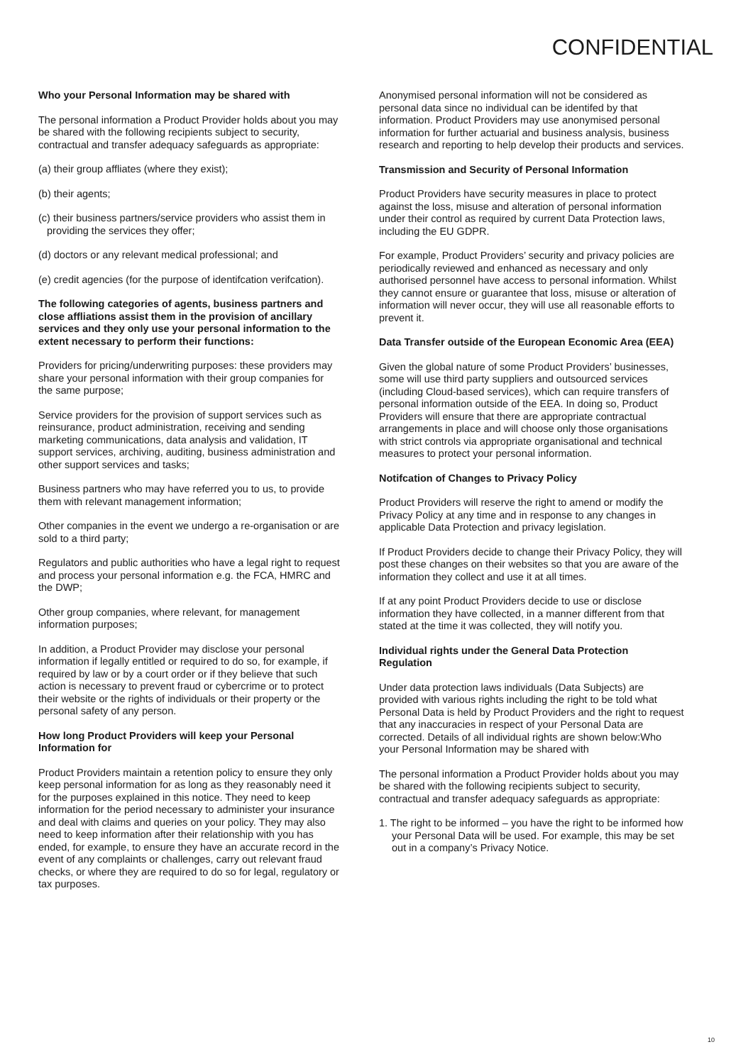CONFIDENTIAL
Who your Personal Information may be shared with
The personal information a Product Provider holds about you may be shared with the following recipients subject to security, contractual and transfer adequacy safeguards as appropriate:
(a) their group affliates (where they exist);
(b) their agents;
(c) their business partners/service providers who assist them in providing the services they offer;
(d) doctors or any relevant medical professional; and
(e) credit agencies (for the purpose of identifcation verifcation).
The following categories of agents, business partners and close affliations assist them in the provision of ancillary services and they only use your personal information to the extent necessary to perform their functions:
Providers for pricing/underwriting purposes: these providers may share your personal information with their group companies for the same purpose;
Service providers for the provision of support services such as reinsurance, product administration, receiving and sending marketing communications, data analysis and validation, IT support services, archiving, auditing, business administration and other support services and tasks;
Business partners who may have referred you to us, to provide them with relevant management information;
Other companies in the event we undergo a re-organisation or are sold to a third party;
Regulators and public authorities who have a legal right to request and process your personal information e.g. the FCA, HMRC and the DWP;
Other group companies, where relevant, for management information purposes;
In addition, a Product Provider may disclose your personal information if legally entitled or required to do so, for example, if required by law or by a court order or if they believe that such action is necessary to prevent fraud or cybercrime or to protect their website or the rights of individuals or their property or the personal safety of any person.
How long Product Providers will keep your Personal Information for
Product Providers maintain a retention policy to ensure they only keep personal information for as long as they reasonably need it for the purposes explained in this notice. They need to keep information for the period necessary to administer your insurance and deal with claims and queries on your policy. They may also need to keep information after their relationship with you has ended, for example, to ensure they have an accurate record in the event of any complaints or challenges, carry out relevant fraud checks, or where they are required to do so for legal, regulatory or tax purposes.
Anonymised personal information will not be considered as personal data since no individual can be identifed by that information. Product Providers may use anonymised personal information for further actuarial and business analysis, business research and reporting to help develop their products and services.
Transmission and Security of Personal Information
Product Providers have security measures in place to protect against the loss, misuse and alteration of personal information under their control as required by current Data Protection laws, including the EU GDPR.
For example, Product Providers’ security and privacy policies are periodically reviewed and enhanced as necessary and only authorised personnel have access to personal information. Whilst they cannot ensure or guarantee that loss, misuse or alteration of information will never occur, they will use all reasonable efforts to prevent it.
Data Transfer outside of the European Economic Area (EEA)
Given the global nature of some Product Providers’ businesses, some will use third party suppliers and outsourced services (including Cloud-based services), which can require transfers of personal information outside of the EEA. In doing so, Product Providers will ensure that there are appropriate contractual arrangements in place and will choose only those organisations with strict controls via appropriate organisational and technical measures to protect your personal information.
Notifcation of Changes to Privacy Policy
Product Providers will reserve the right to amend or modify the Privacy Policy at any time and in response to any changes in applicable Data Protection and privacy legislation.
If Product Providers decide to change their Privacy Policy, they will post these changes on their websites so that you are aware of the information they collect and use it at all times.
If at any point Product Providers decide to use or disclose information they have collected, in a manner different from that stated at the time it was collected, they will notify you.
Individual rights under the General Data Protection Regulation
Under data protection laws individuals (Data Subjects) are provided with various rights including the right to be told what Personal Data is held by Product Providers and the right to request that any inaccuracies in respect of your Personal Data are corrected. Details of all individual rights are shown below:Who your Personal Information may be shared with
The personal information a Product Provider holds about you may be shared with the following recipients subject to security, contractual and transfer adequacy safeguards as appropriate:
1. The right to be informed – you have the right to be informed how your Personal Data will be used. For example, this may be set out in a company’s Privacy Notice.
10